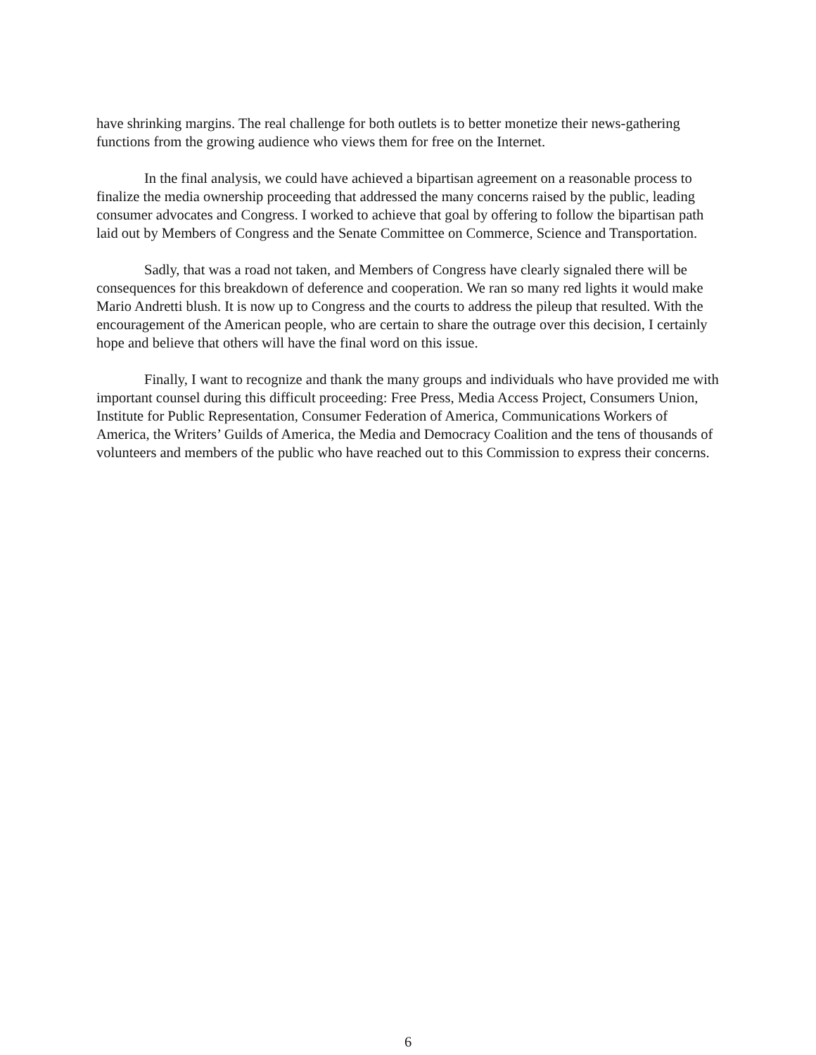have shrinking margins. The real challenge for both outlets is to better monetize their news-gathering functions from the growing audience who views them for free on the Internet.
In the final analysis, we could have achieved a bipartisan agreement on a reasonable process to finalize the media ownership proceeding that addressed the many concerns raised by the public, leading consumer advocates and Congress. I worked to achieve that goal by offering to follow the bipartisan path laid out by Members of Congress and the Senate Committee on Commerce, Science and Transportation.
Sadly, that was a road not taken, and Members of Congress have clearly signaled there will be consequences for this breakdown of deference and cooperation. We ran so many red lights it would make Mario Andretti blush. It is now up to Congress and the courts to address the pileup that resulted. With the encouragement of the American people, who are certain to share the outrage over this decision, I certainly hope and believe that others will have the final word on this issue.
Finally, I want to recognize and thank the many groups and individuals who have provided me with important counsel during this difficult proceeding: Free Press, Media Access Project, Consumers Union, Institute for Public Representation, Consumer Federation of America, Communications Workers of America, the Writers’ Guilds of America, the Media and Democracy Coalition and the tens of thousands of volunteers and members of the public who have reached out to this Commission to express their concerns.
6